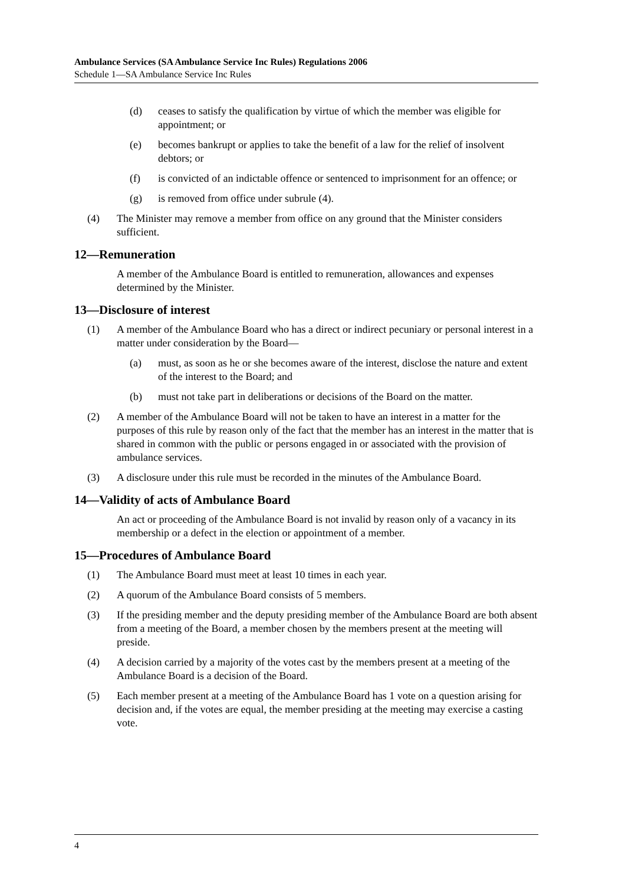Ambulance Services (SA Ambulance Service Inc Rules) Regulations 2006
Schedule 1—SA Ambulance Service Inc Rules
(d) ceases to satisfy the qualification by virtue of which the member was eligible for appointment; or
(e) becomes bankrupt or applies to take the benefit of a law for the relief of insolvent debtors; or
(f) is convicted of an indictable offence or sentenced to imprisonment for an offence; or
(g) is removed from office under subrule (4).
(4) The Minister may remove a member from office on any ground that the Minister considers sufficient.
12—Remuneration
A member of the Ambulance Board is entitled to remuneration, allowances and expenses determined by the Minister.
13—Disclosure of interest
(1) A member of the Ambulance Board who has a direct or indirect pecuniary or personal interest in a matter under consideration by the Board—
(a) must, as soon as he or she becomes aware of the interest, disclose the nature and extent of the interest to the Board; and
(b) must not take part in deliberations or decisions of the Board on the matter.
(2) A member of the Ambulance Board will not be taken to have an interest in a matter for the purposes of this rule by reason only of the fact that the member has an interest in the matter that is shared in common with the public or persons engaged in or associated with the provision of ambulance services.
(3) A disclosure under this rule must be recorded in the minutes of the Ambulance Board.
14—Validity of acts of Ambulance Board
An act or proceeding of the Ambulance Board is not invalid by reason only of a vacancy in its membership or a defect in the election or appointment of a member.
15—Procedures of Ambulance Board
(1) The Ambulance Board must meet at least 10 times in each year.
(2) A quorum of the Ambulance Board consists of 5 members.
(3) If the presiding member and the deputy presiding member of the Ambulance Board are both absent from a meeting of the Board, a member chosen by the members present at the meeting will preside.
(4) A decision carried by a majority of the votes cast by the members present at a meeting of the Ambulance Board is a decision of the Board.
(5) Each member present at a meeting of the Ambulance Board has 1 vote on a question arising for decision and, if the votes are equal, the member presiding at the meeting may exercise a casting vote.
4